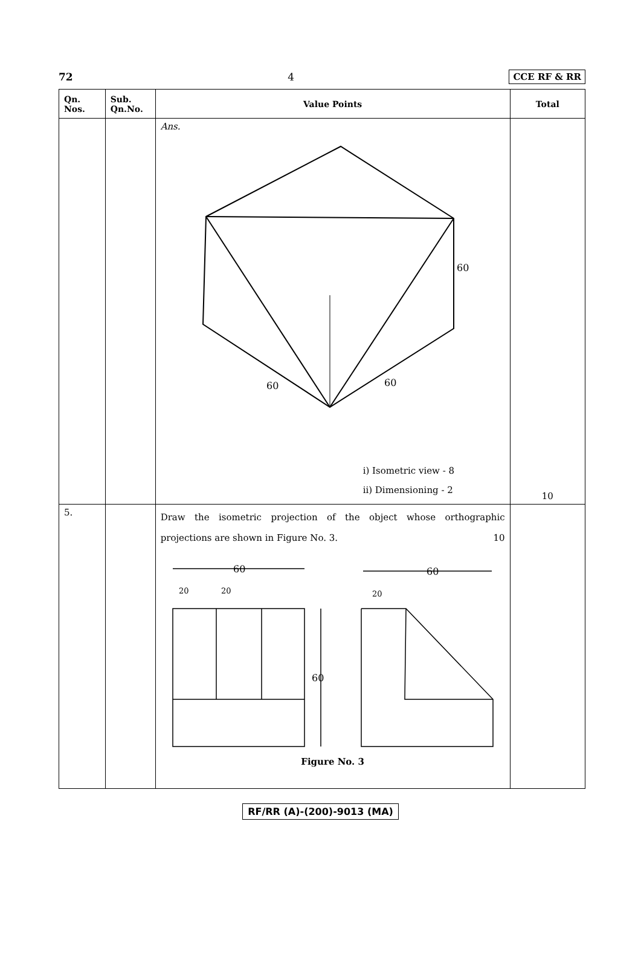72 4 CCE RF & RR
| Qn. Nos. | Sub. Qn.No. | Value Points | Total |
| --- | --- | --- | --- |
| | | Ans. 60 60 60 i) Isometric view - 8 ii) Dimensioning - 2 | 10 |
| 5. | | Draw the isometric projection of the object whose orthographic projections are shown in Figure No. 3. 10 60 60 60 20 20 20 Figure No. 3 | |
RF/RR (A)-(200)-9013 (MA)